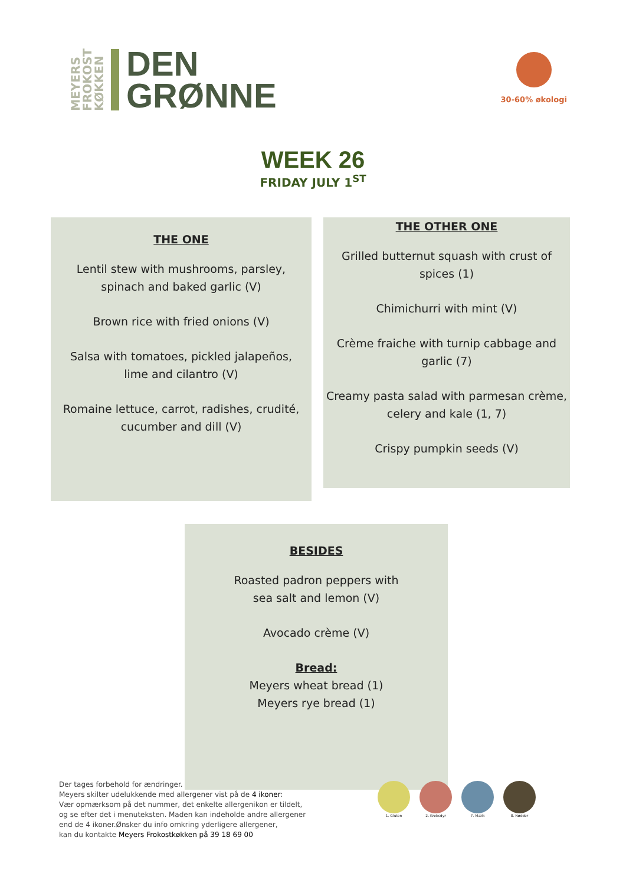MEYERS
FROKOST
KØKKEN
DEN
GRØNNE
30-60% økologi
WEEK 26
FRIDAY JULY 1<sup>ST</sup>
THE ONE
Lentil stew with mushrooms, parsley,
spinach and baked garlic (V)
Brown rice with fried onions (V)
Salsa with tomatoes, pickled jalapeños,
lime and cilantro (V)
Romaine lettuce, carrot, radishes, crudité,
cucumber and dill (V)
THE OTHER ONE
Grilled butternut squash with crust of
spices (1)
Chimichurri with mint (V)
Crème fraiche with turnip cabbage and
garlic (7)
Creamy pasta salad with parmesan crème,
celery and kale (1, 7)
Crispy pumpkin seeds (V)
BESIDES
Roasted padron peppers with
sea salt and lemon (V)
Avocado crème (V)
Bread:
Meyers wheat bread (1)
Meyers rye bread (1)
Der tages forbehold for ændringer.
Meyers skilter udelukkende med allergener vist på de 4 ikoner:
Vær opmærksom på det nummer, det enkelte allergenikon er tildelt,
og se efter det i menuteksten. Maden kan indeholde andre allergener
end de 4 ikoner.Ønsker du info omkring yderligere allergener,
kan du kontakte Meyers Frokostkøkken på 39 18 69 00
1. Gluten 2. Krebsdyr 7. Mælk 8. Nødder